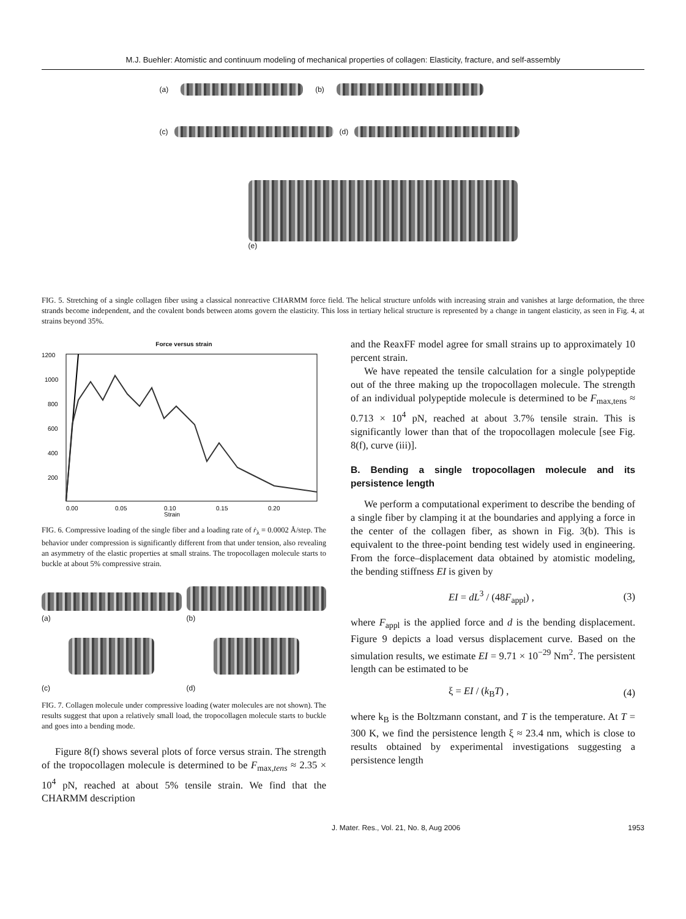M.J. Buehler: Atomistic and continuum modeling of mechanical properties of collagen: Elasticity, fracture, and self-assembly
(a) (b)
(c) (d)
(e)
FIG. 5. Stretching of a single collagen fiber using a classical nonreactive CHARMM force field. The helical structure unfolds with increasing strain and vanishes at large deformation, the three strands become independent, and the covalent bonds between atoms govern the elasticity. This loss in tertiary helical structure is represented by a change in tangent elasticity, as seen in Fig. 4, at strains beyond 35%.
Force versus strain
1200
1000
800
600
400
200
0.00
0.05
0.10
0.15
0.20
Strain
FIG. 6. Compressive loading of the single fiber and a loading rate of ṙ<sub>λ</sub> = 0.0002 Å/step. The behavior under compression is significantly different from that under tension, also revealing an asymmetry of the elastic properties at small strains. The tropocollagen molecule starts to buckle at about 5% compressive strain.
(a)
(b)
(c)
(d)
FIG. 7. Collagen molecule under compressive loading (water molecules are not shown). The results suggest that upon a relatively small load, the tropocollagen molecule starts to buckle and goes into a bending mode.
Figure 8(f) shows several plots of force versus strain. The strength of the tropocollagen molecule is determined to be F<sub>max,tens</sub> ≈ 2.35 × 10<sup>4</sup> pN, reached at about 5% tensile strain. We find that the CHARMM description
and the ReaxFF model agree for small strains up to approximately 10 percent strain.
We have repeated the tensile calculation for a single polypeptide out of the three making up the tropocollagen molecule. The strength of an individual polypeptide molecule is determined to be F<sub>max,tens</sub> ≈ 0.713 × 10<sup>4</sup> pN, reached at about 3.7% tensile strain. This is significantly lower than that of the tropocollagen molecule [see Fig. 8(f), curve (iii)].
B. Bending a single tropocollagen molecule and its persistence length
We perform a computational experiment to describe the bending of a single fiber by clamping it at the boundaries and applying a force in the center of the collagen fiber, as shown in Fig. 3(b). This is equivalent to the three-point bending test widely used in engineering. From the force–displacement data obtained by atomistic modeling, the bending stiffness EI is given by
EI = dL<sup>3</sup> / (48F<sub>appl</sub>) , (3)
where F<sub>appl</sub> is the applied force and d is the bending displacement. Figure 9 depicts a load versus displacement curve. Based on the simulation results, we estimate EI = 9.71 × 10<sup>−29</sup> Nm<sup>2</sup>. The persistent length can be estimated to be
ξ = EI / (k<sub>B</sub>T) , (4)
where k<sub>B</sub> is the Boltzmann constant, and T is the temperature. At T = 300 K, we find the persistence length ξ ≈ 23.4 nm, which is close to results obtained by experimental investigations suggesting a persistence length
J. Mater. Res., Vol. 21, No. 8, Aug 2006 1953